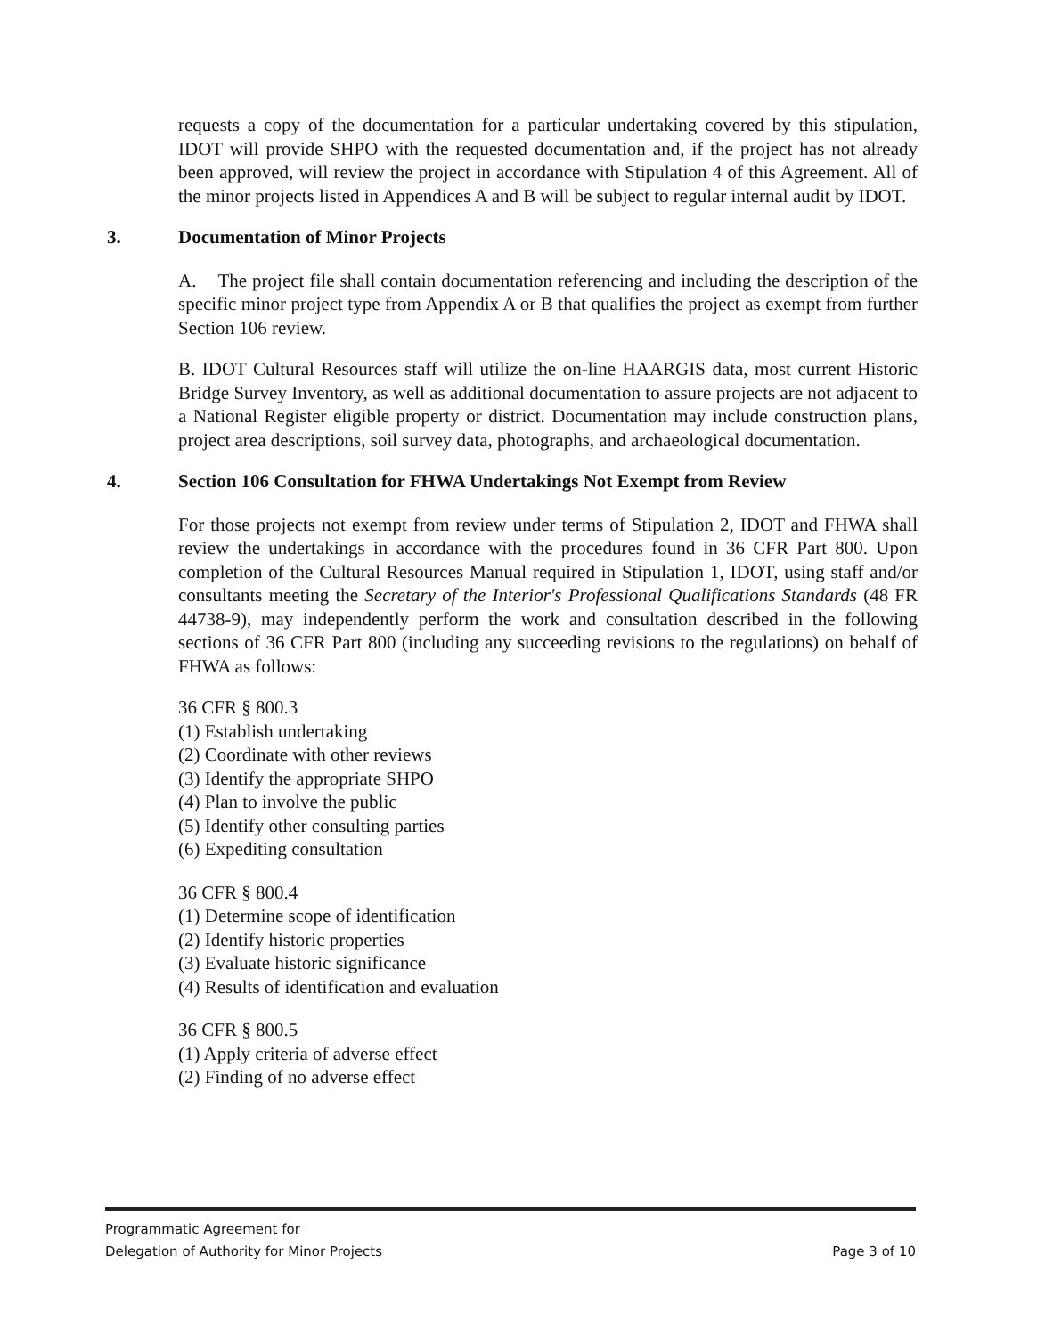requests a copy of the documentation for a particular undertaking covered by this stipulation, IDOT will provide SHPO with the requested documentation and, if the project has not already been approved, will review the project in accordance with Stipulation 4 of this Agreement. All of the minor projects listed in Appendices A and B will be subject to regular internal audit by IDOT.
3. Documentation of Minor Projects
A. The project file shall contain documentation referencing and including the description of the specific minor project type from Appendix A or B that qualifies the project as exempt from further Section 106 review.
B. IDOT Cultural Resources staff will utilize the on-line HAARGIS data, most current Historic Bridge Survey Inventory, as well as additional documentation to assure projects are not adjacent to a National Register eligible property or district. Documentation may include construction plans, project area descriptions, soil survey data, photographs, and archaeological documentation.
4. Section 106 Consultation for FHWA Undertakings Not Exempt from Review
For those projects not exempt from review under terms of Stipulation 2, IDOT and FHWA shall review the undertakings in accordance with the procedures found in 36 CFR Part 800. Upon completion of the Cultural Resources Manual required in Stipulation 1, IDOT, using staff and/or consultants meeting the Secretary of the Interior's Professional Qualifications Standards (48 FR 44738-9), may independently perform the work and consultation described in the following sections of 36 CFR Part 800 (including any succeeding revisions to the regulations) on behalf of FHWA as follows:
36 CFR § 800.3
(1) Establish undertaking
(2) Coordinate with other reviews
(3) Identify the appropriate SHPO
(4) Plan to involve the public
(5) Identify other consulting parties
(6) Expediting consultation
36 CFR § 800.4
(1) Determine scope of identification
(2) Identify historic properties
(3) Evaluate historic significance
(4) Results of identification and evaluation
36 CFR § 800.5
(1) Apply criteria of adverse effect
(2) Finding of no adverse effect
Programmatic Agreement for
Delegation of Authority for Minor Projects
Page 3 of 10